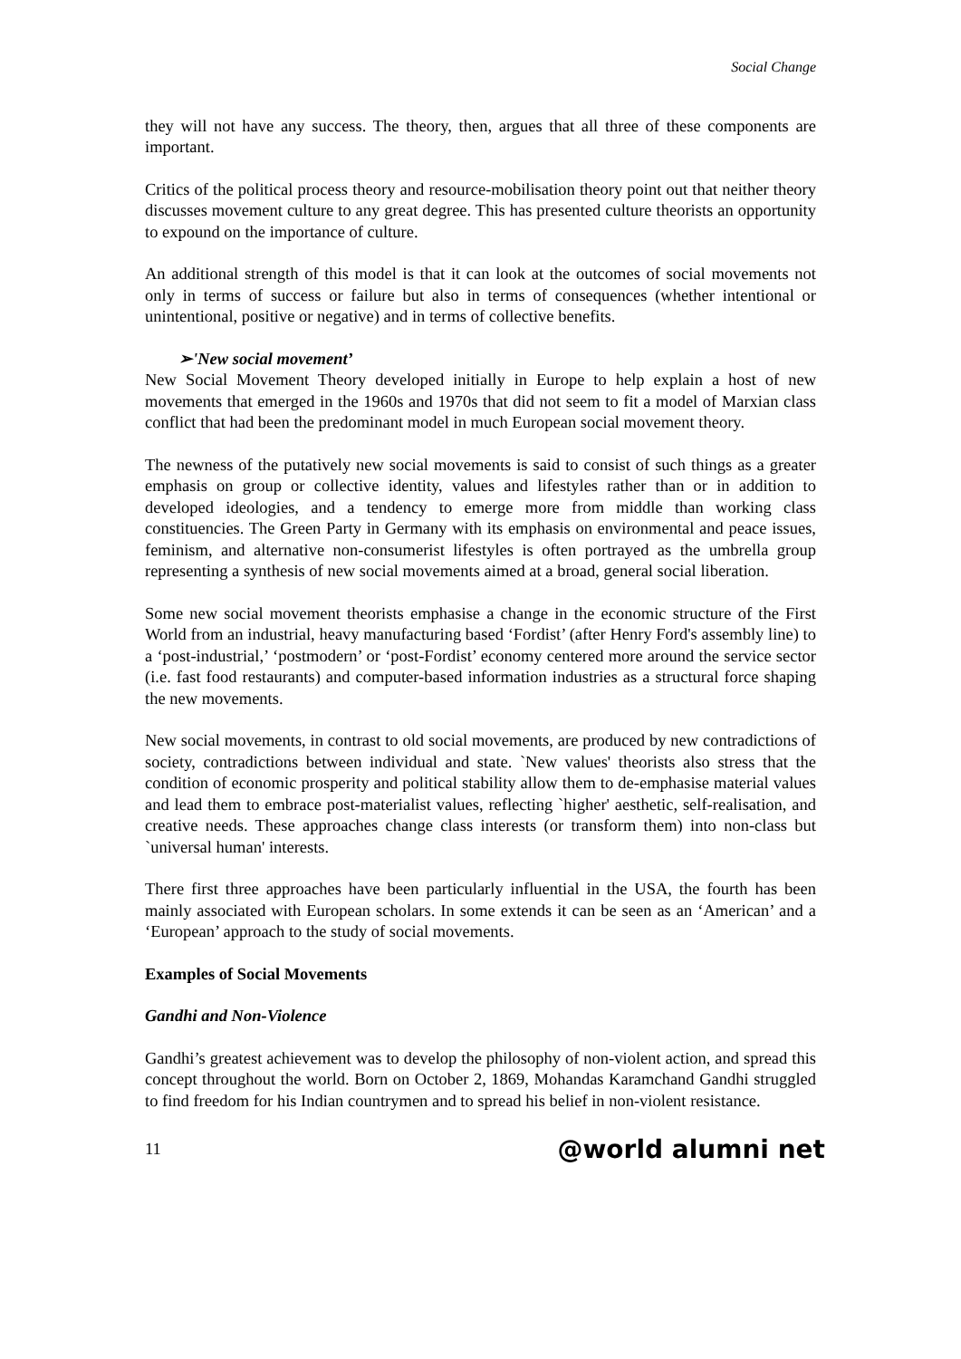Social Change
they will not have any success. The theory, then, argues that all three of these components are important.
Critics of the political process theory and resource-mobilisation theory point out that neither theory discusses movement culture to any great degree. This has presented culture theorists an opportunity to expound on the importance of culture.
An additional strength of this model is that it can look at the outcomes of social movements not only in terms of success or failure but also in terms of consequences (whether intentional or unintentional, positive or negative) and in terms of collective benefits.
➢'New social movement’
New Social Movement Theory developed initially in Europe to help explain a host of new movements that emerged in the 1960s and 1970s that did not seem to fit a model of Marxian class conflict that had been the predominant model in much European social movement theory.
The newness of the putatively new social movements is said to consist of such things as a greater emphasis on group or collective identity, values and lifestyles rather than or in addition to developed ideologies, and a tendency to emerge more from middle than working class constituencies. The Green Party in Germany with its emphasis on environmental and peace issues, feminism, and alternative non-consumerist lifestyles is often portrayed as the umbrella group representing a synthesis of new social movements aimed at a broad, general social liberation.
Some new social movement theorists emphasise a change in the economic structure of the First World from an industrial, heavy manufacturing based ‘Fordist’ (after Henry Ford's assembly line) to a ‘post-industrial,’ ‘postmodern’ or ‘post-Fordist’ economy centered more around the service sector (i.e. fast food restaurants) and computer-based information industries as a structural force shaping the new movements.
New social movements, in contrast to old social movements, are produced by new contradictions of society, contradictions between individual and state. `New values' theorists also stress that the condition of economic prosperity and political stability allow them to de-emphasise material values and lead them to embrace post-materialist values, reflecting `higher' aesthetic, self-realisation, and creative needs. These approaches change class interests (or transform them) into non-class but `universal human' interests.
There first three approaches have been particularly influential in the USA, the fourth has been mainly associated with European scholars. In some extends it can be seen as an ‘American’ and a ‘European’ approach to the study of social movements.
Examples of Social Movements
Gandhi and Non-Violence
Gandhi’s greatest achievement was to develop the philosophy of non-violent action, and spread this concept throughout the world. Born on October 2, 1869, Mohandas Karamchand Gandhi struggled to find freedom for his Indian countrymen and to spread his belief in non-violent resistance.
11 @world alumni net